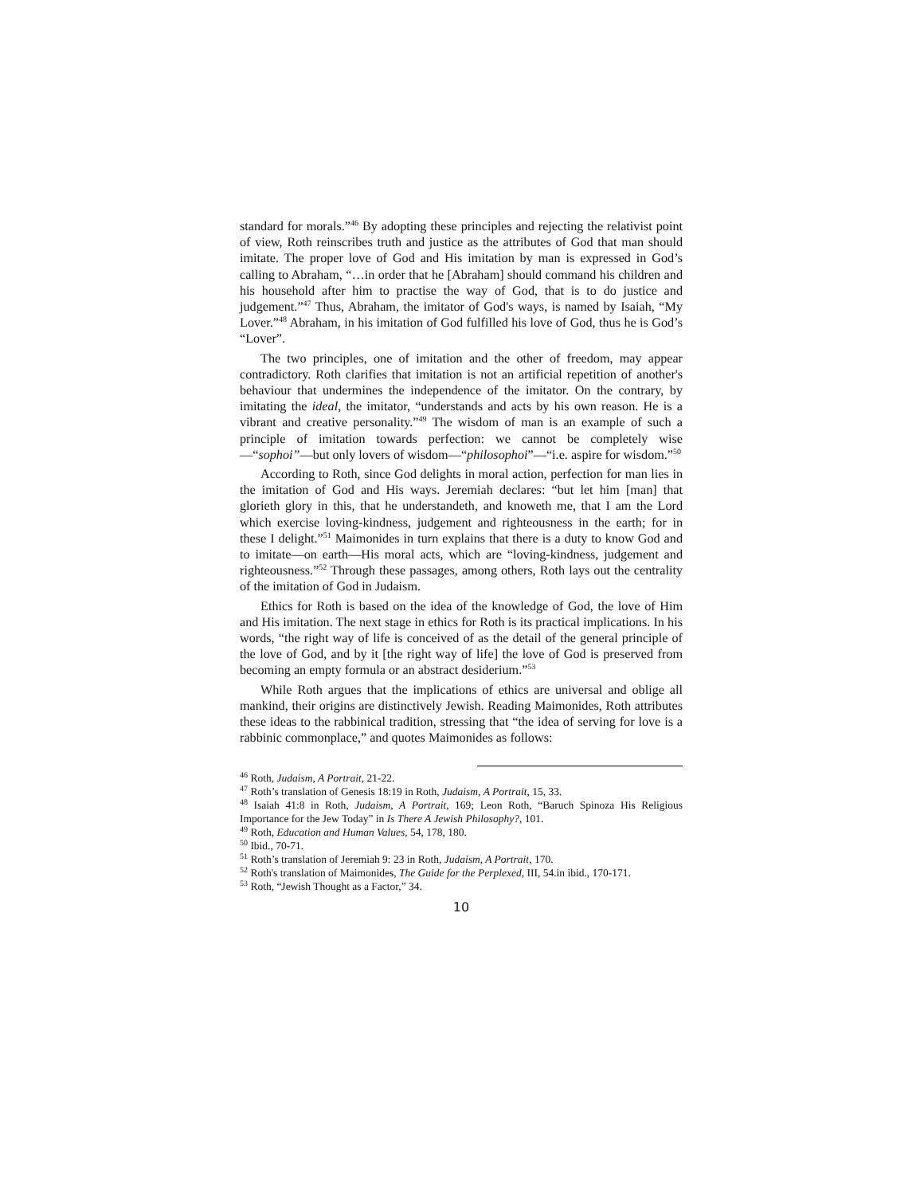standard for morals.”<sup>46</sup> By adopting these principles and rejecting the relativist point of view, Roth reinscribes truth and justice as the attributes of God that man should imitate. The proper love of God and His imitation by man is expressed in God’s calling to Abraham, “…in order that he [Abraham] should command his children and his household after him to practise the way of God, that is to do justice and judgement.”<sup>47</sup> Thus, Abraham, the imitator of God's ways, is named by Isaiah, “My Lover.”<sup>48</sup> Abraham, in his imitation of God fulfilled his love of God, thus he is God’s “Lover”.
The two principles, one of imitation and the other of freedom, may appear contradictory. Roth clarifies that imitation is not an artificial repetition of another's behaviour that undermines the independence of the imitator. On the contrary, by imitating the ideal, the imitator, “understands and acts by his own reason. He is a vibrant and creative personality.”<sup>49</sup> The wisdom of man is an example of such a principle of imitation towards perfection: we cannot be completely wise—“sophoi”—but only lovers of wisdom—“philosophoi”—“i.e. aspire for wisdom.”<sup>50</sup>
According to Roth, since God delights in moral action, perfection for man lies in the imitation of God and His ways. Jeremiah declares: “but let him [man] that glorieth glory in this, that he understandeth, and knoweth me, that I am the Lord which exercise loving-kindness, judgement and righteousness in the earth; for in these I delight.”<sup>51</sup> Maimonides in turn explains that there is a duty to know God and to imitate—on earth—His moral acts, which are “loving-kindness, judgement and righteousness.”<sup>52</sup> Through these passages, among others, Roth lays out the centrality of the imitation of God in Judaism.
Ethics for Roth is based on the idea of the knowledge of God, the love of Him and His imitation. The next stage in ethics for Roth is its practical implications. In his words, “the right way of life is conceived of as the detail of the general principle of the love of God, and by it [the right way of life] the love of God is preserved from becoming an empty formula or an abstract desiderium.”<sup>53</sup>
While Roth argues that the implications of ethics are universal and oblige all mankind, their origins are distinctively Jewish. Reading Maimonides, Roth attributes these ideas to the rabbinical tradition, stressing that “the idea of serving for love is a rabbinic commonplace,” and quotes Maimonides as follows:
<sup>46</sup> Roth, Judaism, A Portrait, 21-22.
<sup>47</sup> Roth’s translation of Genesis 18:19 in Roth, Judaism, A Portrait, 15, 33.
<sup>48</sup> Isaiah 41:8 in Roth, Judaism, A Portrait, 169; Leon Roth, “Baruch Spinoza His Religious Importance for the Jew Today” in Is There A Jewish Philosophy?, 101.
<sup>49</sup> Roth, Education and Human Values, 54, 178, 180.
<sup>50</sup> Ibid., 70-71.
<sup>51</sup> Roth’s translation of Jeremiah 9: 23 in Roth, Judaism, A Portrait, 170.
<sup>52</sup> Roth's translation of Maimonides, The Guide for the Perplexed, III, 54.in ibid., 170-171.
<sup>53</sup> Roth, “Jewish Thought as a Factor,” 34.
10